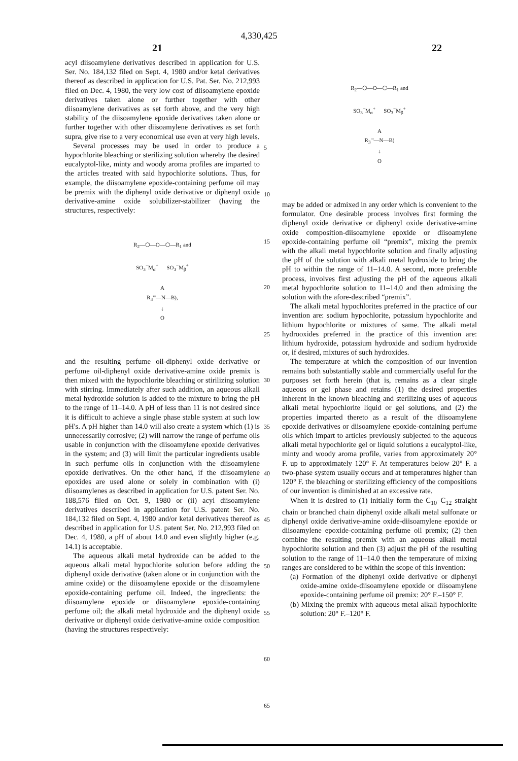4,330,425
21 22
acyl diisoamylene derivatives described in application for U.S. Ser. No. 184,132 filed on Sept. 4, 1980 and/or ketal derivatives thereof as described in application for U.S. Pat. Ser. No. 212,993 filed on Dec. 4, 1980, the very low cost of diisoamylene epoxide derivatives taken alone or further together with other diisoamylene derivatives as set forth above, and the very high stability of the diisoamylene epoxide derivatives taken alone or further together with other diisoamylene derivatives as set forth supra, give rise to a very economical use even at very high levels.
Several processes may be used in order to produce a hypochlorite bleaching or sterilizing solution whereby the desired eucalyptol-like, minty and woody aroma profiles are imparted to the articles treated with said hypochlorite solutions. Thus, for example, the diisoamylene epoxide-containing perfume oil may be premix with the diphenyl oxide derivative or diphenyl oxide derivative-amine oxide solubilizer-stabilizer (having the structures, respectively:
R<sub>2</sub>—⬡—O—⬡—R<sub>1</sub> and
SO<sub>3</sub><sup>−</sup>M<sub>α</sub><sup>+</sup> SO<sub>3</sub><sup>−</sup>M<sub>β</sub><sup>+</sup>
A
R<sub>3</sub>'''—N—B),
↓
O
and the resulting perfume oil-diphenyl oxide derivative or perfume oil-diphenyl oxide derivative-amine oxide premix is then mixed with the hypochlorite bleaching or stirilizing solution with stirring. Immediately after such addition, an aqueous alkali metal hydroxide solution is added to the mixture to bring the pH to the range of 11–14.0. A pH of less than 11 is not desired since it is difficult to achieve a single phase stable system at such low pH's. A pH higher than 14.0 will also create a system which (1) is unnecessarily corrosive; (2) will narrow the range of perfume oils usable in conjunction with the diisoamylene epoxide derivatives in the system; and (3) will limit the particular ingredients usable in such perfume oils in conjunction with the diisoamylene epoxide derivatives. On the other hand, if the diisoamylene epoxides are used alone or solely in combination with (i) diisoamylenes as described in application for U.S. patent Ser. No. 188,576 filed on Oct. 9, 1980 or (ii) acyl diisoamylene derivatives described in application for U.S. patent Ser. No. 184,132 filed on Sept. 4, 1980 and/or ketal derivatives thereof as described in application for U.S. patent Ser. No. 212,993 filed on Dec. 4, 1980, a pH of about 14.0 and even slightly higher (e.g. 14.1) is acceptable.
The aqueous alkali metal hydroxide can be added to the aqueous alkali metal hypochlorite solution before adding the diphenyl oxide derivative (taken alone or in conjunction with the amine oxide) or the diisoamylene epoxide or the diisoamylene epoxide-containing perfume oil. Indeed, the ingredients: the diisoamylene epoxide or diisoamylene epoxide-containing perfume oil; the alkali metal hydroxide and the diphenyl oxide derivative or diphenyl oxide derivative-amine oxide composition (having the structures respectively:
5
10
15
20
25
30
35
40
45
50
55
60
65
R<sub>2</sub>—⬡—O—⬡—R<sub>1</sub> and
SO<sub>3</sub><sup>−</sup>M<sub>α</sub><sup>+</sup> SO<sub>3</sub><sup>−</sup>M<sub>β</sub><sup>+</sup>
A
R<sub>3</sub>'''—N—B)
↓
O
may be added or admixed in any order which is convenient to the formulator. One desirable process involves first forming the diphenyl oxide derivative or diphenyl oxide derivative-amine oxide composition-diisoamylene epoxide or diisoamylene epoxide-containing perfume oil “premix”, mixing the premix with the alkali metal hypochlorite solution and finally adjusting the pH of the solution with alkali metal hydroxide to bring the pH to within the range of 11–14.0. A second, more preferable process, involves first adjusting the pH of the aqueous alkali metal hypochlorite solution to 11–14.0 and then admixing the solution with the afore-described “premix”.
The alkali metal hypochlorites preferred in the practice of our invention are: sodium hypochlorite, potassium hypochlorite and lithium hypochlorite or mixtures of same. The alkali metal hydrooxides preferred in the practice of this invention are: lithium hydroxide, potassium hydroxide and sodium hydroxide or, if desired, mixtures of such hydroxides.
The temperature at which the composition of our invention remains both substantially stable and commercially useful for the purposes set forth herein (that is, remains as a clear single aqueous or gel phase and retains (1) the desired properties inherent in the known bleaching and sterilizing uses of aqueous alkali metal hypochlorite liquid or gel solutions, and (2) the properties imparted thereto as a result of the diisoamylene epoxide derivatives or diisoamylene epoxide-containing perfume oils which impart to articles previously subjected to the aqueous alkali metal hypochlorite gel or liquid solutions a eucalyptol-like, minty and woody aroma profile, varies from approximately 20° F. up to approximately 120° F. At temperatures below 20° F. a two-phase system usually occurs and at temperatures higher than 120° F. the bleaching or sterilizing efficiency of the compositions of our invention is diminished at an excessive rate.
When it is desired to (1) initially form the C<sub>10</sub>–C<sub>12</sub> straight chain or branched chain diphenyl oxide alkali metal sulfonate or diphenyl oxide derivative-amine oxide-diisoamylene epoxide or diisoamylene epoxide-containing perfume oil premix; (2) then combine the resulting premix with an aqueous alkali metal hypochlorite solution and then (3) adjust the pH of the resulting solution to the range of 11–14.0 then the temperature of mixing ranges are considered to be within the scope of this invention:
(a) Formation of the diphenyl oxide derivative or diphenyl oxide-amine oxide-diisoamylene epoxide or diisoamylene epoxide-containing perfume oil premix: 20° F.–150° F.
(b) Mixing the premix with aqueous metal alkali hypochlorite solution: 20° F.–120° F.